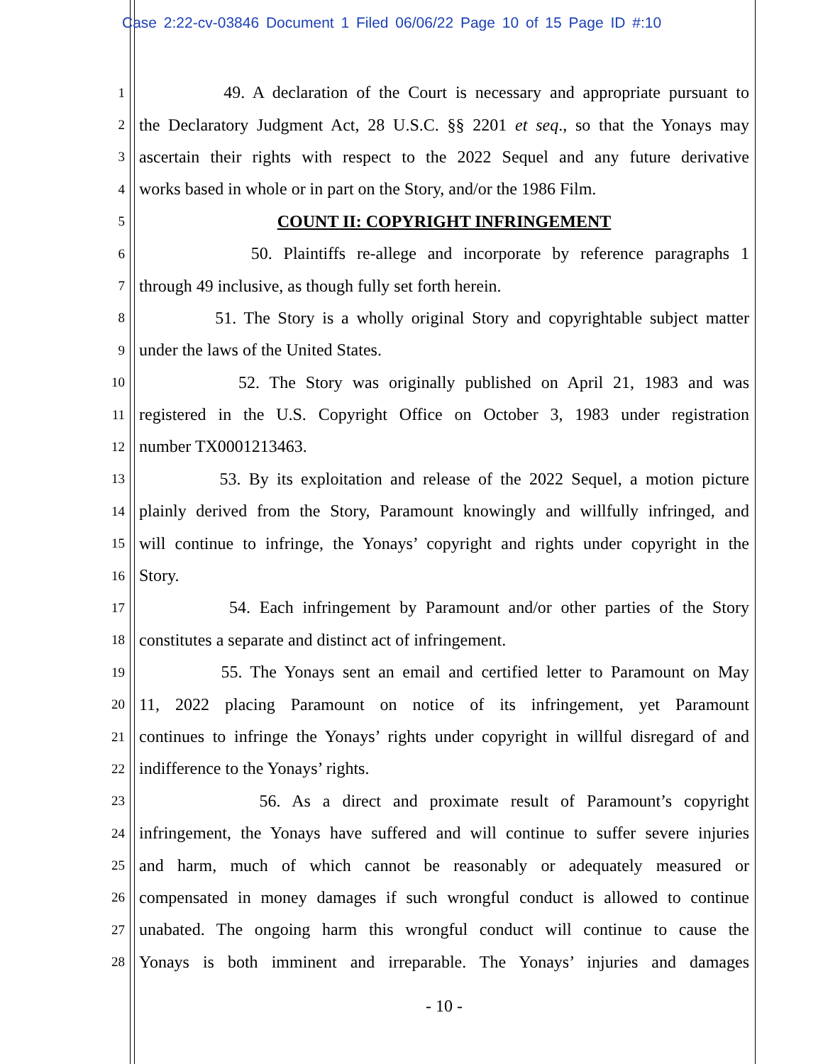Case 2:22-cv-03846 Document 1 Filed 06/06/22 Page 10 of 15 Page ID #:10
1 49. A declaration of the Court is necessary and appropriate pursuant to
2 the Declaratory Judgment Act, 28 U.S.C. §§ 2201 et seq., so that the Yonays may
3 ascertain their rights with respect to the 2022 Sequel and any future derivative
4 works based in whole or in part on the Story, and/or the 1986 Film.
5 COUNT II: COPYRIGHT INFRINGEMENT
6 50. Plaintiffs re-allege and incorporate by reference paragraphs 1
7 through 49 inclusive, as though fully set forth herein.
8 51. The Story is a wholly original Story and copyrightable subject matter
9 under the laws of the United States.
10 52. The Story was originally published on April 21, 1983 and was
11 registered in the U.S. Copyright Office on October 3, 1983 under registration
12 number TX0001213463.
13 53. By its exploitation and release of the 2022 Sequel, a motion picture
14 plainly derived from the Story, Paramount knowingly and willfully infringed, and
15 will continue to infringe, the Yonays’ copyright and rights under copyright in the
16 Story.
17 54. Each infringement by Paramount and/or other parties of the Story
18 constitutes a separate and distinct act of infringement.
19 55. The Yonays sent an email and certified letter to Paramount on May
20 11, 2022 placing Paramount on notice of its infringement, yet Paramount
21 continues to infringe the Yonays’ rights under copyright in willful disregard of and
22 indifference to the Yonays’ rights.
23 56. As a direct and proximate result of Paramount’s copyright
24 infringement, the Yonays have suffered and will continue to suffer severe injuries
25 and harm, much of which cannot be reasonably or adequately measured or
26 compensated in money damages if such wrongful conduct is allowed to continue
27 unabated. The ongoing harm this wrongful conduct will continue to cause the
28 Yonays is both imminent and irreparable. The Yonays’ injuries and damages
- 10 -